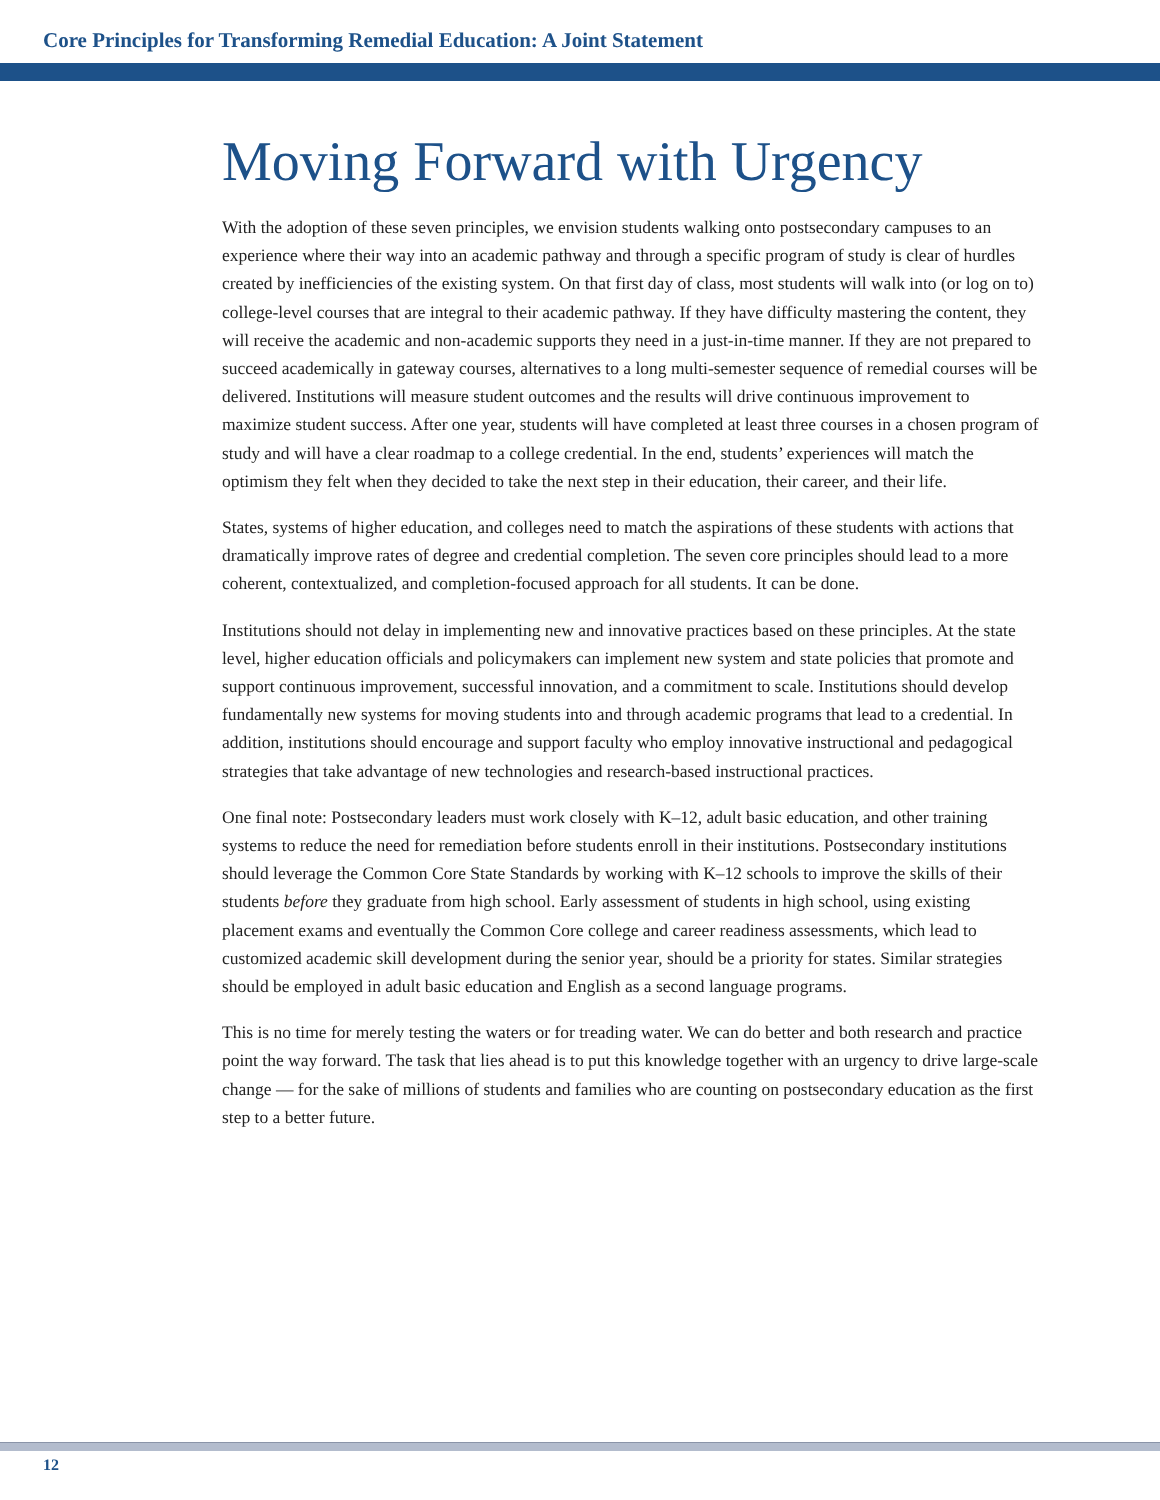Core Principles for Transforming Remedial Education: A Joint Statement
Moving Forward with Urgency
With the adoption of these seven principles, we envision students walking onto postsecondary campuses to an experience where their way into an academic pathway and through a specific program of study is clear of hurdles created by inefficiencies of the existing system. On that first day of class, most students will walk into (or log on to) college-level courses that are integral to their academic pathway. If they have difficulty mastering the content, they will receive the academic and non-academic supports they need in a just-in-time manner. If they are not prepared to succeed academically in gateway courses, alternatives to a long multi-semester sequence of remedial courses will be delivered. Institutions will measure student outcomes and the results will drive continuous improvement to maximize student success. After one year, students will have completed at least three courses in a chosen program of study and will have a clear roadmap to a college credential. In the end, students’ experiences will match the optimism they felt when they decided to take the next step in their education, their career, and their life.
States, systems of higher education, and colleges need to match the aspirations of these students with actions that dramatically improve rates of degree and credential completion. The seven core principles should lead to a more coherent, contextualized, and completion-focused approach for all students. It can be done.
Institutions should not delay in implementing new and innovative practices based on these principles. At the state level, higher education officials and policymakers can implement new system and state policies that promote and support continuous improvement, successful innovation, and a commitment to scale. Institutions should develop fundamentally new systems for moving students into and through academic programs that lead to a credential. In addition, institutions should encourage and support faculty who employ innovative instructional and pedagogical strategies that take advantage of new technologies and research-based instructional practices.
One final note: Postsecondary leaders must work closely with K–12, adult basic education, and other training systems to reduce the need for remediation before students enroll in their institutions. Postsecondary institutions should leverage the Common Core State Standards by working with K–12 schools to improve the skills of their students before they graduate from high school. Early assessment of students in high school, using existing placement exams and eventually the Common Core college and career readiness assessments, which lead to customized academic skill development during the senior year, should be a priority for states. Similar strategies should be employed in adult basic education and English as a second language programs.
This is no time for merely testing the waters or for treading water. We can do better and both research and practice point the way forward. The task that lies ahead is to put this knowledge together with an urgency to drive large-scale change — for the sake of millions of students and families who are counting on postsecondary education as the first step to a better future.
12